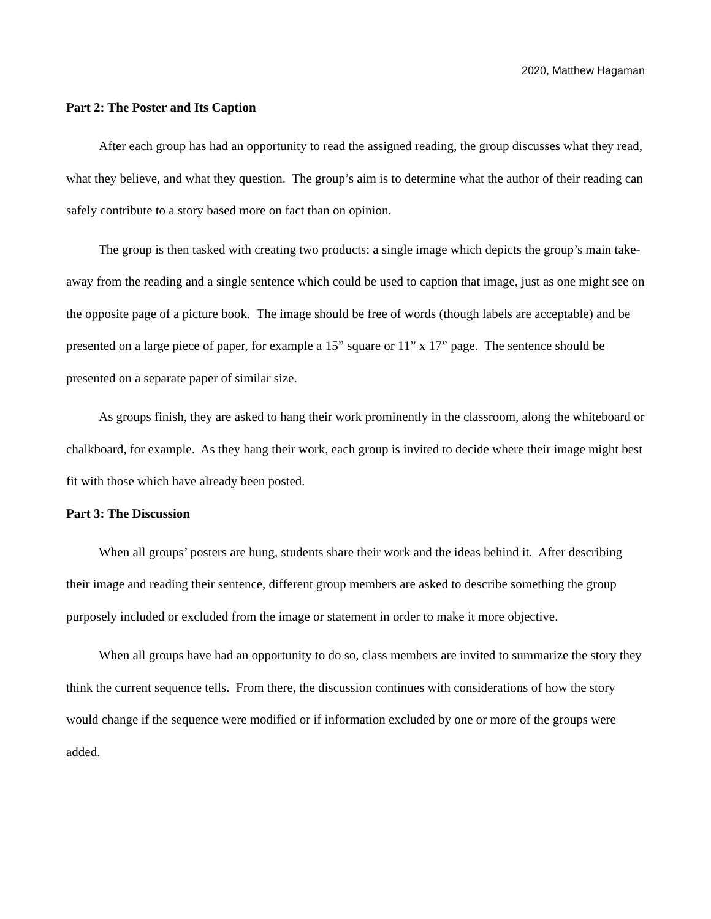2020, Matthew Hagaman
Part 2: The Poster and Its Caption
After each group has had an opportunity to read the assigned reading, the group discusses what they read, what they believe, and what they question. The group’s aim is to determine what the author of their reading can safely contribute to a story based more on fact than on opinion.
The group is then tasked with creating two products: a single image which depicts the group’s main take-away from the reading and a single sentence which could be used to caption that image, just as one might see on the opposite page of a picture book. The image should be free of words (though labels are acceptable) and be presented on a large piece of paper, for example a 15” square or 11” x 17” page. The sentence should be presented on a separate paper of similar size.
As groups finish, they are asked to hang their work prominently in the classroom, along the whiteboard or chalkboard, for example. As they hang their work, each group is invited to decide where their image might best fit with those which have already been posted.
Part 3: The Discussion
When all groups’ posters are hung, students share their work and the ideas behind it. After describing their image and reading their sentence, different group members are asked to describe something the group purposely included or excluded from the image or statement in order to make it more objective.
When all groups have had an opportunity to do so, class members are invited to summarize the story they think the current sequence tells. From there, the discussion continues with considerations of how the story would change if the sequence were modified or if information excluded by one or more of the groups were added.